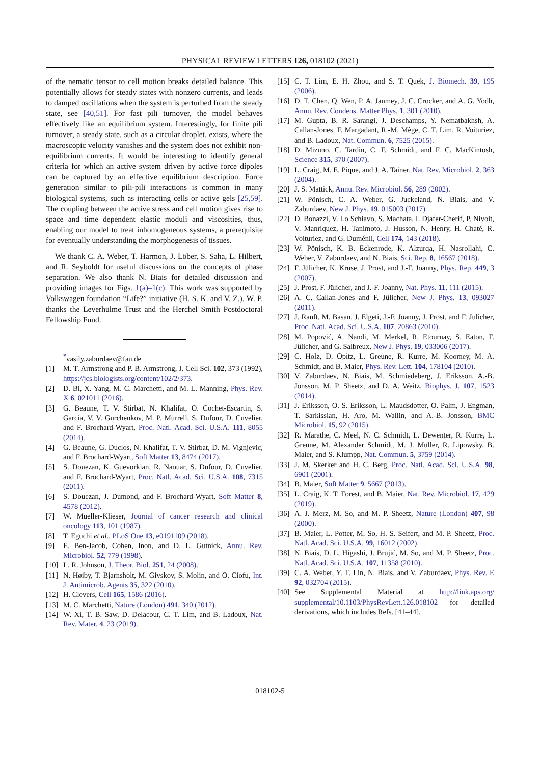PHYSICAL REVIEW LETTERS 126, 018102 (2021)
of the nematic tensor to cell motion breaks detailed balance. This potentially allows for steady states with nonzero currents, and leads to damped oscillations when the system is perturbed from the steady state, see [40,51]. For fast pili turnover, the model behaves effectively like an equilibrium system. Interestingly, for finite pili turnover, a steady state, such as a circular droplet, exists, where the macroscopic velocity vanishes and the system does not exhibit non-equilibrium currents. It would be interesting to identify general criteria for which an active system driven by active force dipoles can be captured by an effective equilibrium description. Force generation similar to pili-pili interactions is common in many biological systems, such as interacting cells or active gels [25,59]. The coupling between the active stress and cell motion gives rise to space and time dependent elastic moduli and viscosities, thus, enabling our model to treat inhomogeneous systems, a prerequisite for eventually understanding the morphogenesis of tissues.
We thank C. A. Weber, T. Harmon, J. Löber, S. Saha, L. Hilbert, and R. Seyboldt for useful discussions on the concepts of phase separation. We also thank N. Biais for detailed discussion and providing images for Figs. 1(a)–1(c). This work was supported by Volkswagen foundation “Life?” initiative (H. S. K. and V. Z.). W. P. thanks the Leverhulme Trust and the Herchel Smith Postdoctoral Fellowship Fund.
<sup>*</sup> vasily.zaburdaev@fau.de
[1] M. T. Armstrong and P. B. Armstrong, J. Cell Sci. 102, 373 (1992), https://jcs.biologists.org/content/102/2/373.
[2] D. Bi, X. Yang, M. C. Marchetti, and M. L. Manning, Phys. Rev. X 6, 021011 (2016).
[3] G. Beaune, T. V. Stirbat, N. Khalifat, O. Cochet-Escartin, S. Garcia, V. V. Gurchenkov, M. P. Murrell, S. Dufour, D. Cuvelier, and F. Brochard-Wyart, Proc. Natl. Acad. Sci. U.S.A. 111, 8055 (2014).
[4] G. Beaune, G. Duclos, N. Khalifat, T. V. Stirbat, D. M. Vignjevic, and F. Brochard-Wyart, Soft Matter 13, 8474 (2017).
[5] S. Douezan, K. Guevorkian, R. Naouar, S. Dufour, D. Cuvelier, and F. Brochard-Wyart, Proc. Natl. Acad. Sci. U.S.A. 108, 7315 (2011).
[6] S. Douezan, J. Dumond, and F. Brochard-Wyart, Soft Matter 8, 4578 (2012).
[7] W. Mueller-Klieser, Journal of cancer research and clinical oncology 113, 101 (1987).
[8] T. Eguchi et al., PLoS One 13, e0191109 (2018).
[9] E. Ben-Jacob, Cohen, Inon, and D. L. Gutnick, Annu. Rev. Microbiol. 52, 779 (1998).
[10] L. R. Johnson, J. Theor. Biol. 251, 24 (2008).
[11] N. Høiby, T. Bjarnsholt, M. Givskov, S. Molin, and O. Ciofu, Int. J. Antimicrob. Agents 35, 322 (2010).
[12] H. Clevers, Cell 165, 1586 (2016).
[13] M. C. Marchetti, Nature (London) 491, 340 (2012).
[14] W. Xi, T. B. Saw, D. Delacour, C. T. Lim, and B. Ladoux, Nat. Rev. Mater. 4, 23 (2019).
[15] C. T. Lim, E. H. Zhou, and S. T. Quek, J. Biomech. 39, 195 (2006).
[16] D. T. Chen, Q. Wen, P. A. Janmey, J. C. Crocker, and A. G. Yodh, Annu. Rev. Condens. Matter Phys. 1, 301 (2010).
[17] M. Gupta, B. R. Sarangi, J. Deschamps, Y. Nematbakhsh, A. Callan-Jones, F. Margadant, R.-M. Mège, C. T. Lim, R. Voituriez, and B. Ladoux, Nat. Commun. 6, 7525 (2015).
[18] D. Mizuno, C. Tardin, C. F. Schmidt, and F. C. MacKintosh, Science 315, 370 (2007).
[19] L. Craig, M. E. Pique, and J. A. Tainer, Nat. Rev. Microbiol. 2, 363 (2004).
[20] J. S. Mattick, Annu. Rev. Microbiol. 56, 289 (2002).
[21] W. Pönisch, C. A. Weber, G. Juckeland, N. Biais, and V. Zaburdaev, New J. Phys. 19, 015003 (2017).
[22] D. Bonazzi, V. Lo Schiavo, S. Machata, I. Djafer-Cherif, P. Nivoit, V. Manriquez, H. Tanimoto, J. Husson, N. Henry, H. Chaté, R. Voituriez, and G. Duménil, Cell 174, 143 (2018).
[23] W. Pönisch, K. B. Eckenrode, K. Alzurqa, H. Nasrollahi, C. Weber, V. Zaburdaev, and N. Biais, Sci. Rep. 8, 16567 (2018).
[24] F. Jülicher, K. Kruse, J. Prost, and J.-F. Joanny, Phys. Rep. 449, 3 (2007).
[25] J. Prost, F. Jülicher, and J.-F. Joanny, Nat. Phys. 11, 111 (2015).
[26] A. C. Callan-Jones and F. Jülicher, New J. Phys. 13, 093027 (2011).
[27] J. Ranft, M. Basan, J. Elgeti, J.-F. Joanny, J. Prost, and F. Julicher, Proc. Natl. Acad. Sci. U.S.A. 107, 20863 (2010).
[28] M. Popović, A. Nandi, M. Merkel, R. Etournay, S. Eaton, F. Jülicher, and G. Salbreux, New J. Phys. 19, 033006 (2017).
[29] C. Holz, D. Opitz, L. Greune, R. Kurre, M. Koomey, M. A. Schmidt, and B. Maier, Phys. Rev. Lett. 104, 178104 (2010).
[30] V. Zaburdaev, N. Biais, M. Schmiedeberg, J. Eriksson, A.-B. Jonsson, M. P. Sheetz, and D. A. Weitz, Biophys. J. 107, 1523 (2014).
[31] J. Eriksson, O. S. Eriksson, L. Maudsdotter, O. Palm, J. Engman, T. Sarkissian, H. Aro, M. Wallin, and A.-B. Jonsson, BMC Microbiol. 15, 92 (2015).
[32] R. Marathe, C. Meel, N. C. Schmidt, L. Dewenter, R. Kurre, L. Greune, M. Alexander Schmidt, M. J. Müller, R. Lipowsky, B. Maier, and S. Klumpp, Nat. Commun. 5, 3759 (2014).
[33] J. M. Skerker and H. C. Berg, Proc. Natl. Acad. Sci. U.S.A. 98, 6901 (2001).
[34] B. Maier, Soft Matter 9, 5667 (2013).
[35] L. Craig, K. T. Forest, and B. Maier, Nat. Rev. Microbiol. 17, 429 (2019).
[36] A. J. Merz, M. So, and M. P. Sheetz, Nature (London) 407, 98 (2000).
[37] B. Maier, L. Potter, M. So, H. S. Seifert, and M. P. Sheetz, Proc. Natl. Acad. Sci. U.S.A. 99, 16012 (2002).
[38] N. Biais, D. L. Higashi, J. Brujić, M. So, and M. P. Sheetz, Proc. Natl. Acad. Sci. U.S.A. 107, 11358 (2010).
[39] C. A. Weber, Y. T. Lin, N. Biais, and V. Zaburdaev, Phys. Rev. E 92, 032704 (2015).
[40] See Supplemental Material at http://link.aps.org/ supplemental/10.1103/PhysRevLett.126.018102 for detailed derivations, which includes Refs. [41–44].
018102-5